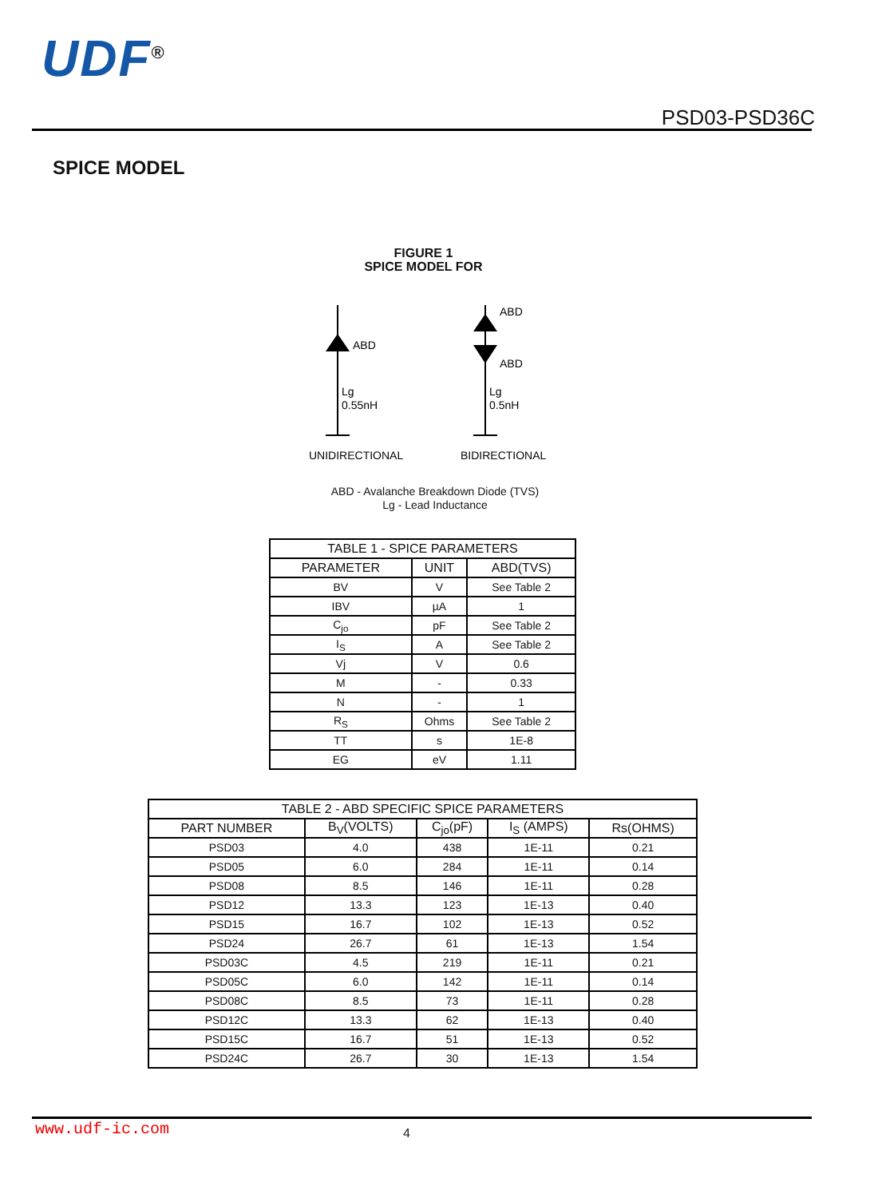UDF<sup>®</sup>
PSD03-PSD36C
SPICE MODEL
FIGURE 1
SPICE MODEL FOR
ABD
Lg
0.55nH
ABD
ABD
Lg
0.5nH
UNIDIRECTIONAL
BIDIRECTIONAL
ABD - Avalanche Breakdown Diode (TVS)
Lg - Lead Inductance
| TABLE 1 - SPICE PARAMETERS | | |
| --- | --- | --- |
| PARAMETER | UNIT | ABD(TVS) |
| BV | V | See Table 2 |
| IBV | µA | 1 |
| C<sub>jo</sub> | pF | See Table 2 |
| I<sub>S</sub> | A | See Table 2 |
| Vj | V | 0.6 |
| M | - | 0.33 |
| N | - | 1 |
| R<sub>S</sub> | Ohms | See Table 2 |
| TT | s | 1E-8 |
| EG | eV | 1.11 |
| TABLE 2 - ABD SPECIFIC SPICE PARAMETERS | | | | |
| --- | --- | --- | --- | --- |
| PART NUMBER | B<sub>V</sub>(VOLTS) | C<sub>jo</sub>(pF) | I<sub>S</sub> (AMPS) | Rs(OHMS) |
| PSD03 | 4.0 | 438 | 1E-11 | 0.21 |
| PSD05 | 6.0 | 284 | 1E-11 | 0.14 |
| PSD08 | 8.5 | 146 | 1E-11 | 0.28 |
| PSD12 | 13.3 | 123 | 1E-13 | 0.40 |
| PSD15 | 16.7 | 102 | 1E-13 | 0.52 |
| PSD24 | 26.7 | 61 | 1E-13 | 1.54 |
| PSD03C | 4.5 | 219 | 1E-11 | 0.21 |
| PSD05C | 6.0 | 142 | 1E-11 | 0.14 |
| PSD08C | 8.5 | 73 | 1E-11 | 0.28 |
| PSD12C | 13.3 | 62 | 1E-13 | 0.40 |
| PSD15C | 16.7 | 51 | 1E-13 | 0.52 |
| PSD24C | 26.7 | 30 | 1E-13 | 1.54 |
www.udf-ic.com 4